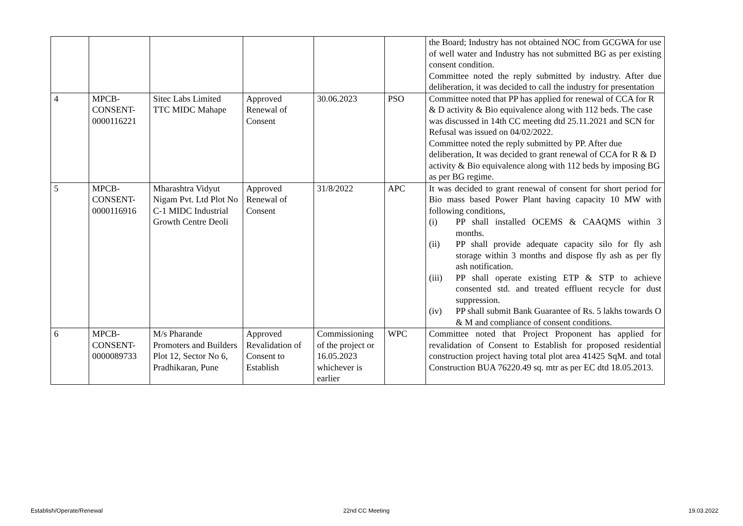| | | | | | | the Board; Industry has not obtained NOC from GCGWA for use of well water and Industry has not submitted BG as per existing consent condition. Committee noted the reply submitted by industry. After due deliberation, it was decided to call the industry for presentation |
| 4 | MPCB-CONSENT-0000116221 | Sitec Labs Limited TTC MIDC Mahape | Approved Renewal of Consent | 30.06.2023 | PSO | Committee noted that PP has applied for renewal of CCA for R & D activity & Bio equivalence along with 112 beds. The case was discussed in 14th CC meeting dtd 25.11.2021 and SCN for Refusal was issued on 04/02/2022. Committee noted the reply submitted by PP. After due deliberation, It was decided to grant renewal of CCA for R & D activity & Bio equivalence along with 112 beds by imposing BG as per BG regime. |
| 5 | MPCB-CONSENT-0000116916 | Mharashtra Vidyut Nigam Pvt. Ltd Plot No C-1 MIDC Industrial Growth Centre Deoli | Approved Renewal of Consent | 31/8/2022 | APC | It was decided to grant renewal of consent for short period for Bio mass based Power Plant having capacity 10 MW with following conditions, (i) PP shall installed OCEMS & CAAQMS within 3 months. (ii) PP shall provide adequate capacity silo for fly ash storage within 3 months and dispose fly ash as per fly ash notification. (iii) PP shall operate existing ETP & STP to achieve consented std. and treated effluent recycle for dust suppression. (iv) PP shall submit Bank Guarantee of Rs. 5 lakhs towards O & M and compliance of consent conditions. |
| 6 | MPCB-CONSENT-0000089733 | M/s Pharande Promoters and Builders Plot 12, Sector No 6, Pradhikaran, Pune | Approved Revalidation of Consent to Establish | Commissioning of the project or 16.05.2023 whichever is earlier | WPC | Committee noted that Project Proponent has applied for revalidation of Consent to Establish for proposed residential construction project having total plot area 41425 SqM. and total Construction BUA 76220.49 sq. mtr as per EC dtd 18.05.2013. |
Establish/Operate/Renewal 22nd CC Meeting 19.03.2022